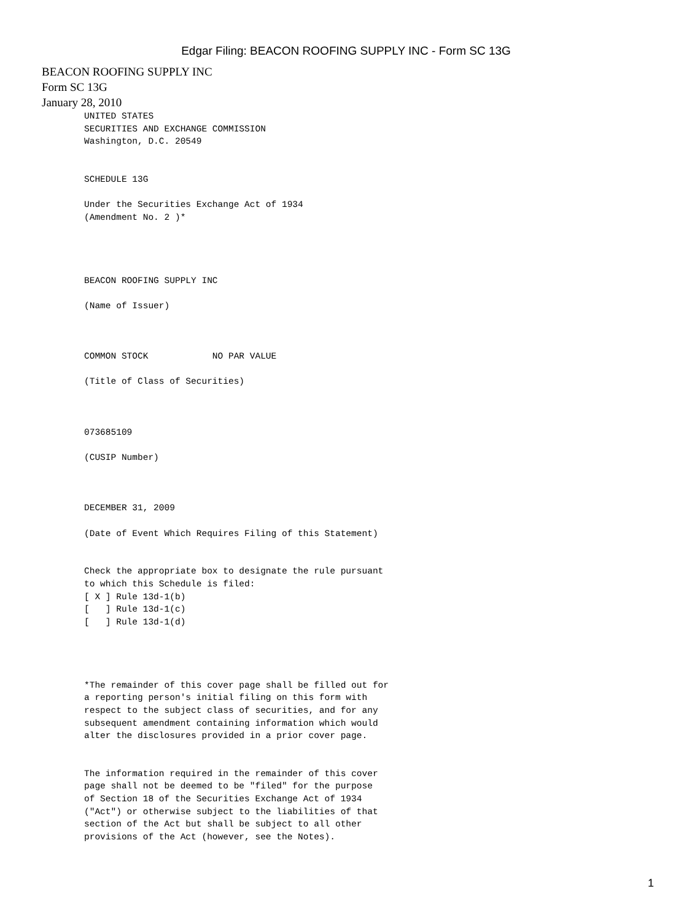Edgar Filing: BEACON ROOFING SUPPLY INC - Form SC 13G
BEACON ROOFING SUPPLY INC
Form SC 13G
January 28, 2010
UNITED STATES
SECURITIES AND EXCHANGE COMMISSION
Washington, D.C. 20549


SCHEDULE 13G

Under the Securities Exchange Act of 1934
(Amendment No. 2 )*




BEACON ROOFING SUPPLY INC

(Name of Issuer)



COMMON STOCK            NO PAR VALUE

(Title of Class of Securities)



073685109

(CUSIP Number)



DECEMBER 31, 2009

(Date of Event Which Requires Filing of this Statement)


Check the appropriate box to designate the rule pursuant
to which this Schedule is filed:
[ X ] Rule 13d-1(b)
[   ] Rule 13d-1(c)
[   ] Rule 13d-1(d)




*The remainder of this cover page shall be filled out for
a reporting person's initial filing on this form with
respect to the subject class of securities, and for any
subsequent amendment containing information which would
alter the disclosures provided in a prior cover page.


The information required in the remainder of this cover
page shall not be deemed to be "filed" for the purpose
of Section 18 of the Securities Exchange Act of 1934
("Act") or otherwise subject to the liabilities of that
section of the Act but shall be subject to all other
provisions of the Act (however, see the Notes).
1